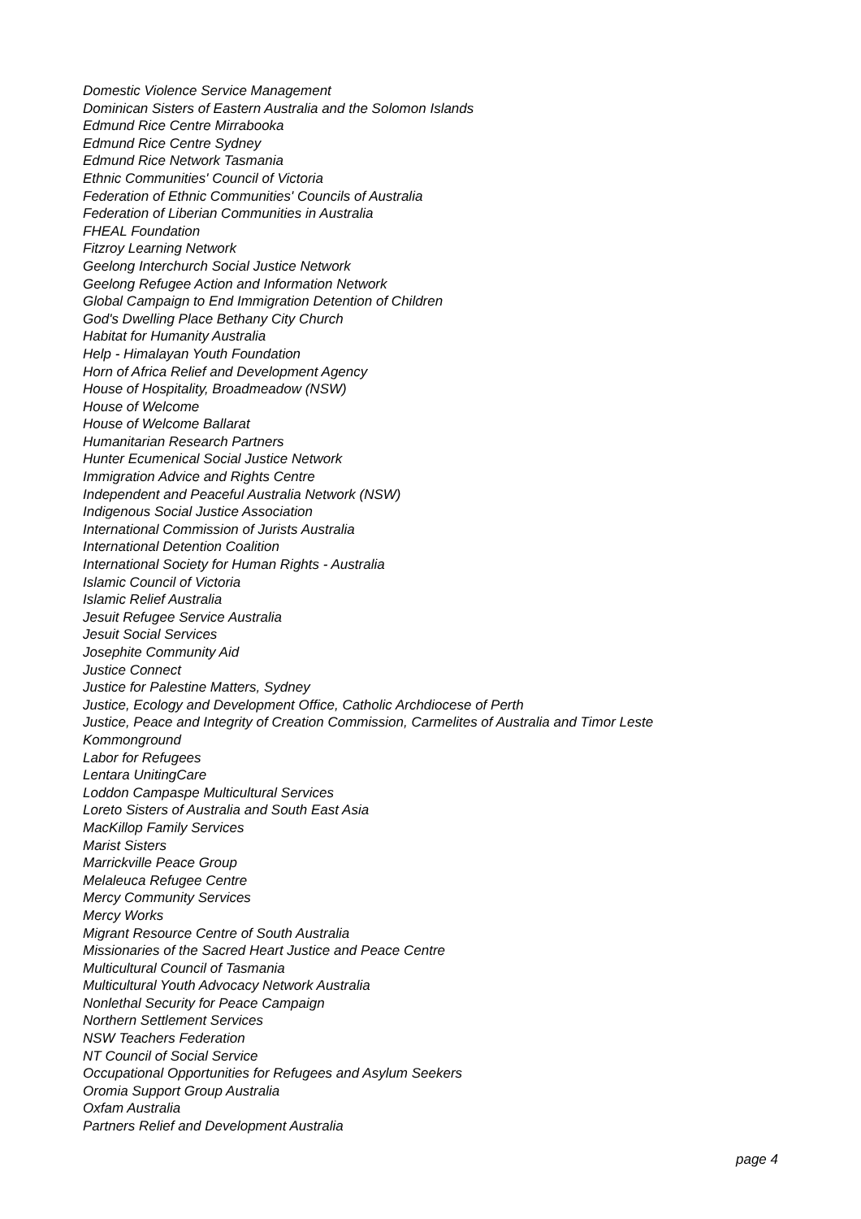Domestic Violence Service Management
Dominican Sisters of Eastern Australia and the Solomon Islands
Edmund Rice Centre Mirrabooka
Edmund Rice Centre Sydney
Edmund Rice Network Tasmania
Ethnic Communities' Council of Victoria
Federation of Ethnic Communities' Councils of Australia
Federation of Liberian Communities in Australia
FHEAL Foundation
Fitzroy Learning Network
Geelong Interchurch Social Justice Network
Geelong Refugee Action and Information Network
Global Campaign to End Immigration Detention of Children
God's Dwelling Place Bethany City Church
Habitat for Humanity Australia
Help - Himalayan Youth Foundation
Horn of Africa Relief and Development Agency
House of Hospitality, Broadmeadow (NSW)
House of Welcome
House of Welcome Ballarat
Humanitarian Research Partners
Hunter Ecumenical Social Justice Network
Immigration Advice and Rights Centre
Independent and Peaceful Australia Network (NSW)
Indigenous Social Justice Association
International Commission of Jurists Australia
International Detention Coalition
International Society for Human Rights - Australia
Islamic Council of Victoria
Islamic Relief Australia
Jesuit Refugee Service Australia
Jesuit Social Services
Josephite Community Aid
Justice Connect
Justice for Palestine Matters, Sydney
Justice, Ecology and Development Office, Catholic Archdiocese of Perth
Justice, Peace and Integrity of Creation Commission, Carmelites of Australia and Timor Leste
Kommonground
Labor for Refugees
Lentara UnitingCare
Loddon Campaspe Multicultural Services
Loreto Sisters of Australia and South East Asia
MacKillop Family Services
Marist Sisters
Marrickville Peace Group
Melaleuca Refugee Centre
Mercy Community Services
Mercy Works
Migrant Resource Centre of South Australia
Missionaries of the Sacred Heart Justice and Peace Centre
Multicultural Council of Tasmania
Multicultural Youth Advocacy Network Australia
Nonlethal Security for Peace Campaign
Northern Settlement Services
NSW Teachers Federation
NT Council of Social Service
Occupational Opportunities for Refugees and Asylum Seekers
Oromia Support Group Australia
Oxfam Australia
Partners Relief and Development Australia
page 4